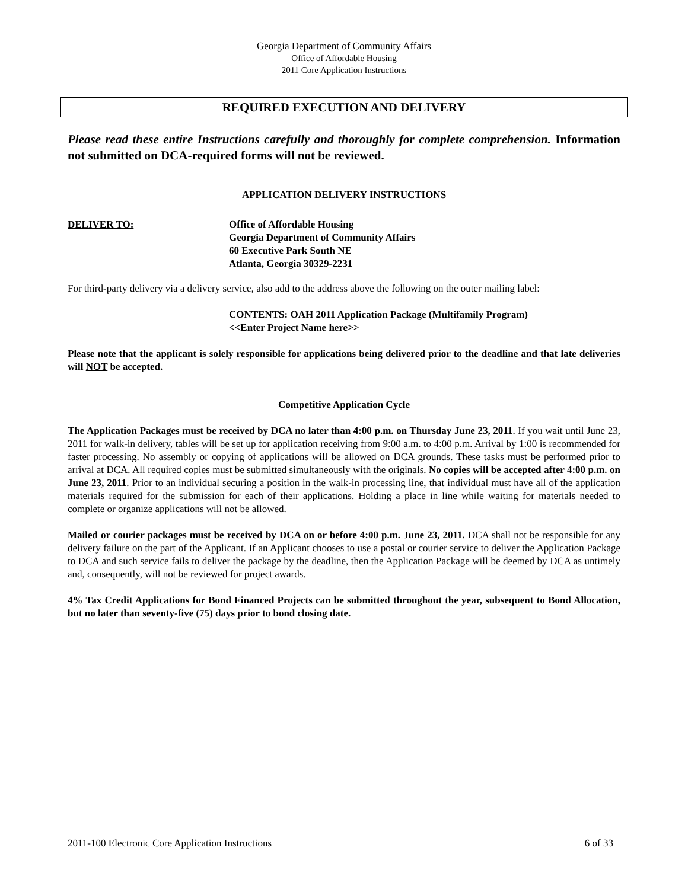Georgia Department of Community Affairs
Office of Affordable Housing
2011 Core Application Instructions
REQUIRED EXECUTION AND DELIVERY
Please read these entire Instructions carefully and thoroughly for complete comprehension. Information not submitted on DCA-required forms will not be reviewed.
APPLICATION DELIVERY INSTRUCTIONS
DELIVER TO: Office of Affordable Housing
Georgia Department of Community Affairs
60 Executive Park South NE
Atlanta, Georgia 30329-2231
For third-party delivery via a delivery service, also add to the address above the following on the outer mailing label:
CONTENTS: OAH 2011 Application Package (Multifamily Program)
<<Enter Project Name here>>
Please note that the applicant is solely responsible for applications being delivered prior to the deadline and that late deliveries will NOT be accepted.
Competitive Application Cycle
The Application Packages must be received by DCA no later than 4:00 p.m. on Thursday June 23, 2011. If you wait until June 23, 2011 for walk-in delivery, tables will be set up for application receiving from 9:00 a.m. to 4:00 p.m. Arrival by 1:00 is recommended for faster processing. No assembly or copying of applications will be allowed on DCA grounds. These tasks must be performed prior to arrival at DCA. All required copies must be submitted simultaneously with the originals. No copies will be accepted after 4:00 p.m. on June 23, 2011. Prior to an individual securing a position in the walk-in processing line, that individual must have all of the application materials required for the submission for each of their applications. Holding a place in line while waiting for materials needed to complete or organize applications will not be allowed.
Mailed or courier packages must be received by DCA on or before 4:00 p.m. June 23, 2011. DCA shall not be responsible for any delivery failure on the part of the Applicant. If an Applicant chooses to use a postal or courier service to deliver the Application Package to DCA and such service fails to deliver the package by the deadline, then the Application Package will be deemed by DCA as untimely and, consequently, will not be reviewed for project awards.
4% Tax Credit Applications for Bond Financed Projects can be submitted throughout the year, subsequent to Bond Allocation, but no later than seventy-five (75) days prior to bond closing date.
2011-100 Electronic Core Application Instructions 6 of 33